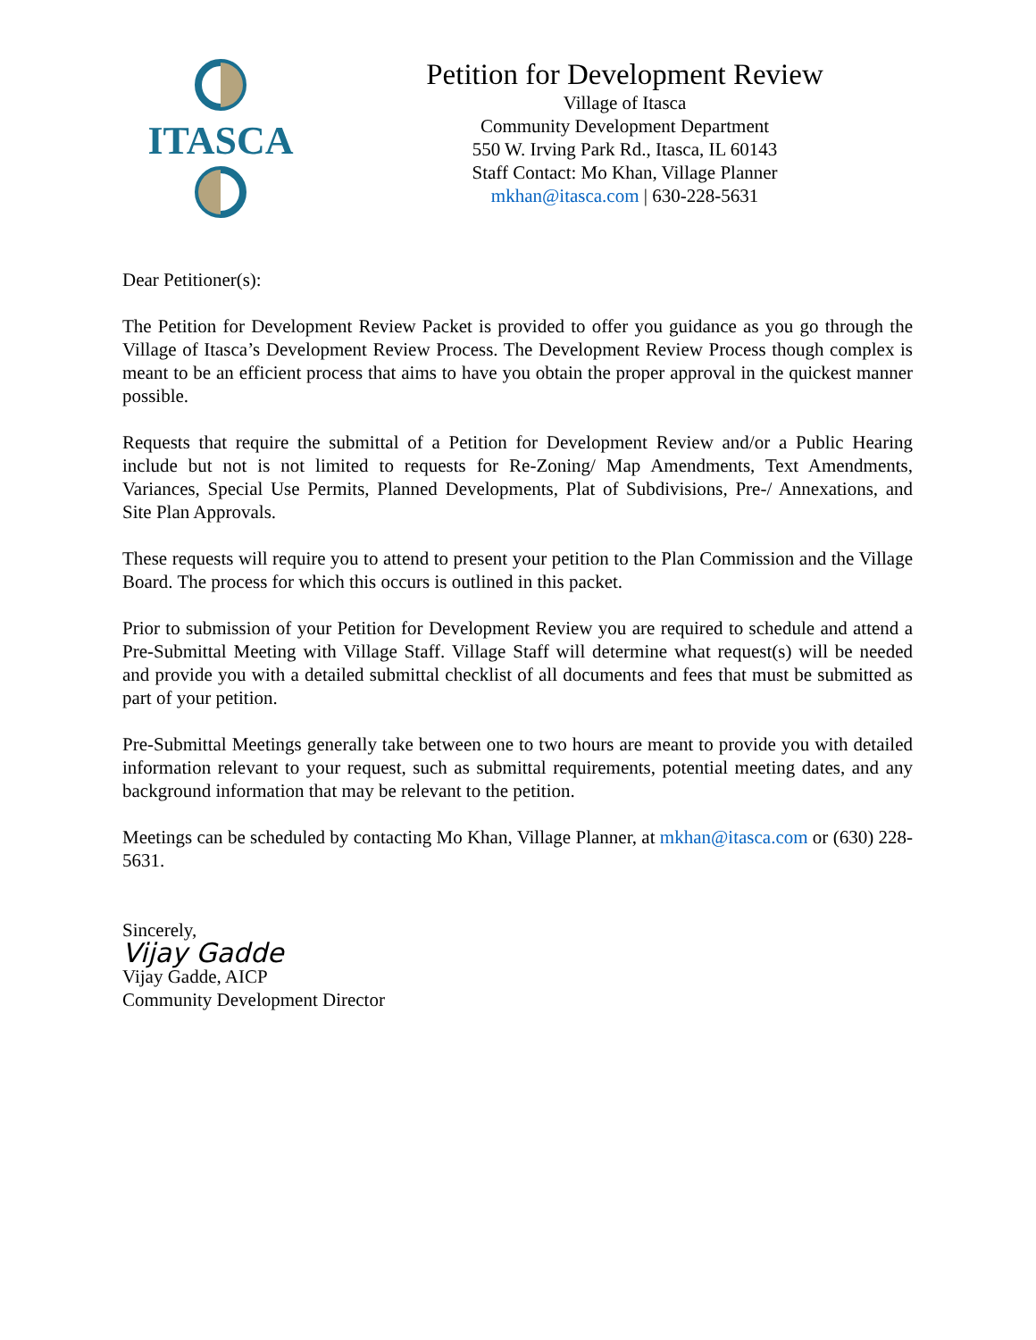ITASCA
Petition for Development Review
Village of Itasca
Community Development Department
550 W. Irving Park Rd., Itasca, IL 60143
Staff Contact: Mo Khan, Village Planner
mkhan@itasca.com | 630-228-5631
Dear Petitioner(s):
The Petition for Development Review Packet is provided to offer you guidance as you go through the Village of Itasca’s Development Review Process. The Development Review Process though complex is meant to be an efficient process that aims to have you obtain the proper approval in the quickest manner possible.
Requests that require the submittal of a Petition for Development Review and/or a Public Hearing include but not is not limited to requests for Re-Zoning/ Map Amendments, Text Amendments, Variances, Special Use Permits, Planned Developments, Plat of Subdivisions, Pre-/ Annexations, and Site Plan Approvals.
These requests will require you to attend to present your petition to the Plan Commission and the Village Board. The process for which this occurs is outlined in this packet.
Prior to submission of your Petition for Development Review you are required to schedule and attend a Pre-Submittal Meeting with Village Staff. Village Staff will determine what request(s) will be needed and provide you with a detailed submittal checklist of all documents and fees that must be submitted as part of your petition.
Pre-Submittal Meetings generally take between one to two hours are meant to provide you with detailed information relevant to your request, such as submittal requirements, potential meeting dates, and any background information that may be relevant to the petition.
Meetings can be scheduled by contacting Mo Khan, Village Planner, at mkhan@itasca.com or (630) 228-5631.
Sincerely,
Vijay Gadde
Vijay Gadde, AICP
Community Development Director